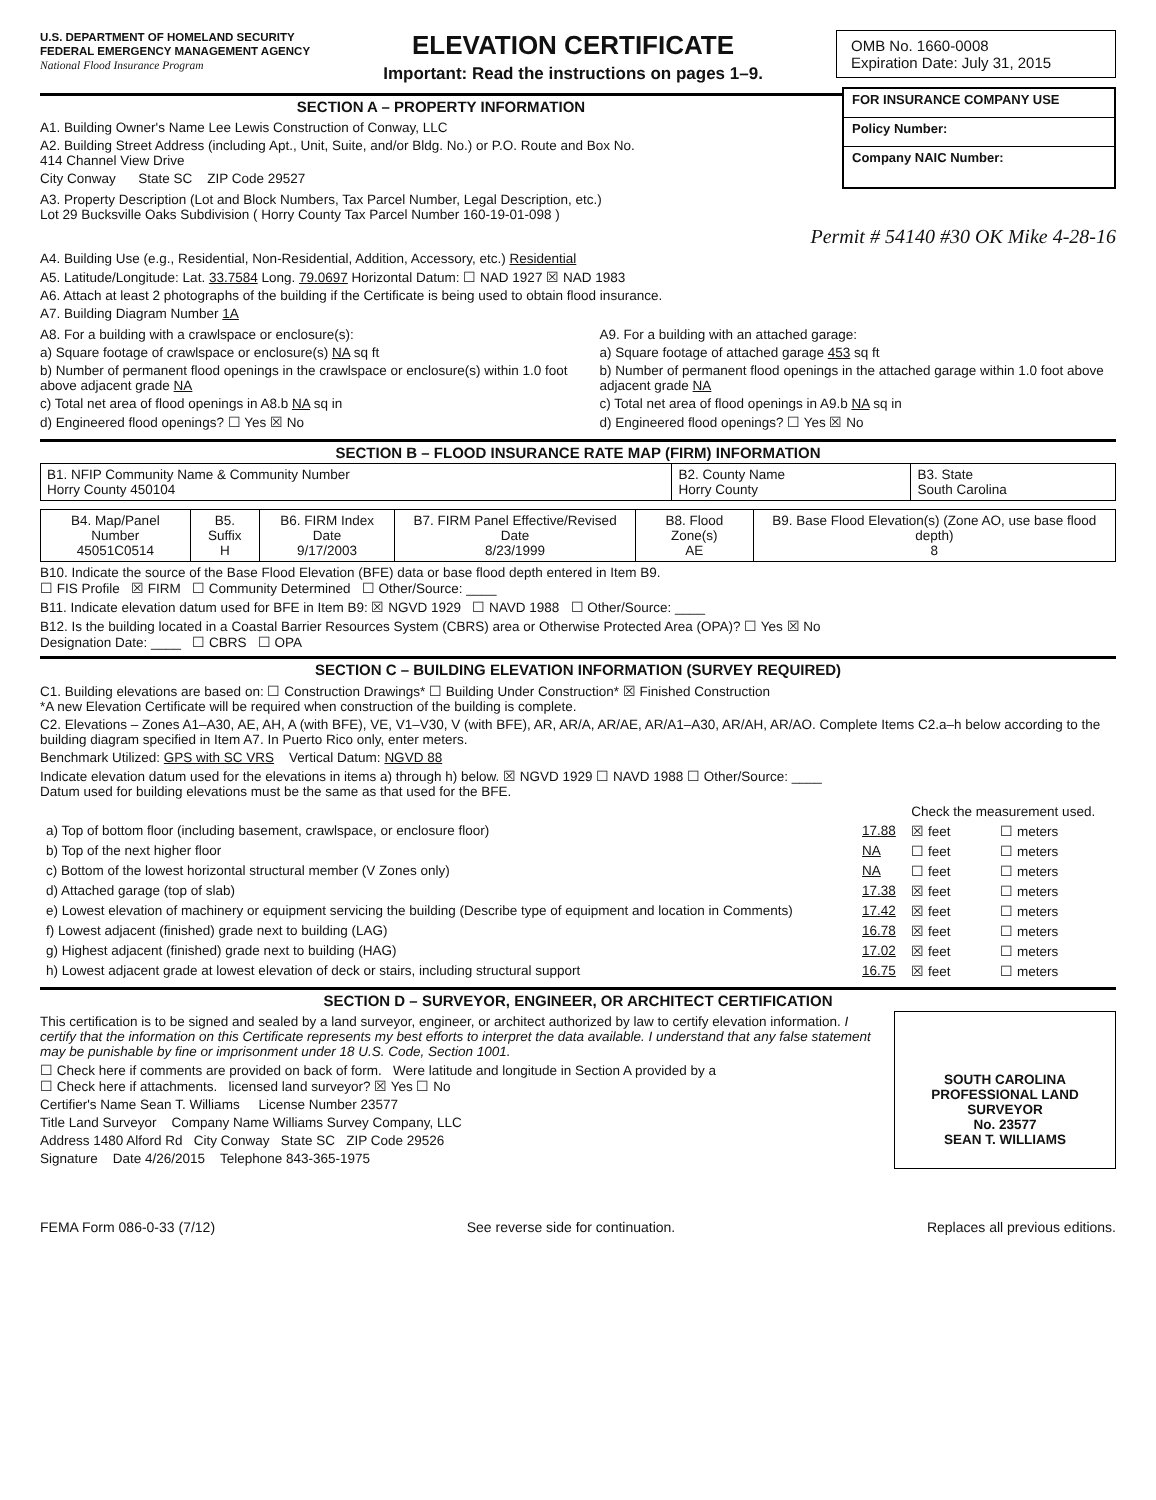U.S. DEPARTMENT OF HOMELAND SECURITY
FEDERAL EMERGENCY MANAGEMENT AGENCY
National Flood Insurance Program
ELEVATION CERTIFICATE
Important: Read the instructions on pages 1–9.
OMB No. 1660-0008
Expiration Date: July 31, 2015
SECTION A – PROPERTY INFORMATION
A1. Building Owner's Name Lee Lewis Construction of Conway, LLC
A2. Building Street Address (including Apt., Unit, Suite, and/or Bldg. No.) or P.O. Route and Box No.
414 Channel View Drive
City Conway State SC ZIP Code 29527
FOR INSURANCE COMPANY USE
Policy Number:
Company NAIC Number:
A3. Property Description (Lot and Block Numbers, Tax Parcel Number, Legal Description, etc.)
Lot 29 Bucksville Oaks Subdivision ( Horry County Tax Parcel Number 160-19-01-098 )
Permit # 54140 #30 OK Mike 4-28-16
A4. Building Use (e.g., Residential, Non-Residential, Addition, Accessory, etc.) Residential
A5. Latitude/Longitude: Lat. 33.7584 Long. 79.0697 Horizontal Datum: ☐ NAD 1927 ☒ NAD 1983
A6. Attach at least 2 photographs of the building if the Certificate is being used to obtain flood insurance.
A7. Building Diagram Number 1A
A8. For a building with a crawlspace or enclosure(s):
a) Square footage of crawlspace or enclosure(s) NA sq ft
b) Number of permanent flood openings in the crawlspace or enclosure(s) within 1.0 foot above adjacent grade NA
c) Total net area of flood openings in A8.b NA sq in
d) Engineered flood openings? ☐ Yes ☒ No
A9. For a building with an attached garage:
a) Square footage of attached garage 453 sq ft
b) Number of permanent flood openings in the attached garage within 1.0 foot above adjacent grade NA
c) Total net area of flood openings in A9.b NA sq in
d) Engineered flood openings? ☐ Yes ☒ No
SECTION B – FLOOD INSURANCE RATE MAP (FIRM) INFORMATION
| B1. NFIP Community Name & Community Number Horry County 450104 | B2. County Name Horry County | B3. State South Carolina |
| B4. Map/Panel Number 45051C0514 | B5. Suffix H | B6. FIRM Index Date 9/17/2003 | B7. FIRM Panel Effective/Revised Date 8/23/1999 | B8. Flood Zone(s) AE | B9. Base Flood Elevation(s) (Zone AO, use base flood depth) 8 |
B10. Indicate the source of the Base Flood Elevation (BFE) data or base flood depth entered in Item B9.
☐ FIS Profile ☒ FIRM ☐ Community Determined ☐ Other/Source: ____
B11. Indicate elevation datum used for BFE in Item B9: ☒ NGVD 1929 ☐ NAVD 1988 ☐ Other/Source: ____
B12. Is the building located in a Coastal Barrier Resources System (CBRS) area or Otherwise Protected Area (OPA)? ☐ Yes ☒ No
Designation Date: ____ ☐ CBRS ☐ OPA
SECTION C – BUILDING ELEVATION INFORMATION (SURVEY REQUIRED)
C1. Building elevations are based on: ☐ Construction Drawings* ☐ Building Under Construction* ☒ Finished Construction
*A new Elevation Certificate will be required when construction of the building is complete.
C2. Elevations – Zones A1–A30, AE, AH, A (with BFE), VE, V1–V30, V (with BFE), AR, AR/A, AR/AE, AR/A1–A30, AR/AH, AR/AO. Complete Items C2.a–h below according to the building diagram specified in Item A7. In Puerto Rico only, enter meters.
Benchmark Utilized: GPS with SC VRS Vertical Datum: NGVD 88
Indicate elevation datum used for the elevations in items a) through h) below. ☒ NGVD 1929 ☐ NAVD 1988 ☐ Other/Source: ____
Datum used for building elevations must be the same as that used for the BFE.
| | | Check the measurement used. | |
| a) Top of bottom floor (including basement, crawlspace, or enclosure floor) | 17.88 | ☒ feet | ☐ meters |
| b) Top of the next higher floor | NA | ☐ feet | ☐ meters |
| c) Bottom of the lowest horizontal structural member (V Zones only) | NA | ☐ feet | ☐ meters |
| d) Attached garage (top of slab) | 17.38 | ☒ feet | ☐ meters |
| e) Lowest elevation of machinery or equipment servicing the building (Describe type of equipment and location in Comments) | 17.42 | ☒ feet | ☐ meters |
| f) Lowest adjacent (finished) grade next to building (LAG) | 16.78 | ☒ feet | ☐ meters |
| g) Highest adjacent (finished) grade next to building (HAG) | 17.02 | ☒ feet | ☐ meters |
| h) Lowest adjacent grade at lowest elevation of deck or stairs, including structural support | 16.75 | ☒ feet | ☐ meters |
SECTION D – SURVEYOR, ENGINEER, OR ARCHITECT CERTIFICATION
This certification is to be signed and sealed by a land surveyor, engineer, or architect authorized by law to certify elevation information. I certify that the information on this Certificate represents my best efforts to interpret the data available. I understand that any false statement may be punishable by fine or imprisonment under 18 U.S. Code, Section 1001.
☐ Check here if comments are provided on back of form. Were latitude and longitude in Section A provided by a
☐ Check here if attachments. licensed land surveyor? ☒ Yes ☐ No
Certifier's Name Sean T. Williams License Number 23577
Title Land Surveyor Company Name Williams Survey Company, LLC
Address 1480 Alford Rd City Conway State SC ZIP Code 29526
Signature Date 4/26/2015 Telephone 843-365-1975
SOUTH CAROLINA
PROFESSIONAL LAND SURVEYOR
No. 23577
SEAN T. WILLIAMS
FEMA Form 086-0-33 (7/12) See reverse side for continuation. Replaces all previous editions.